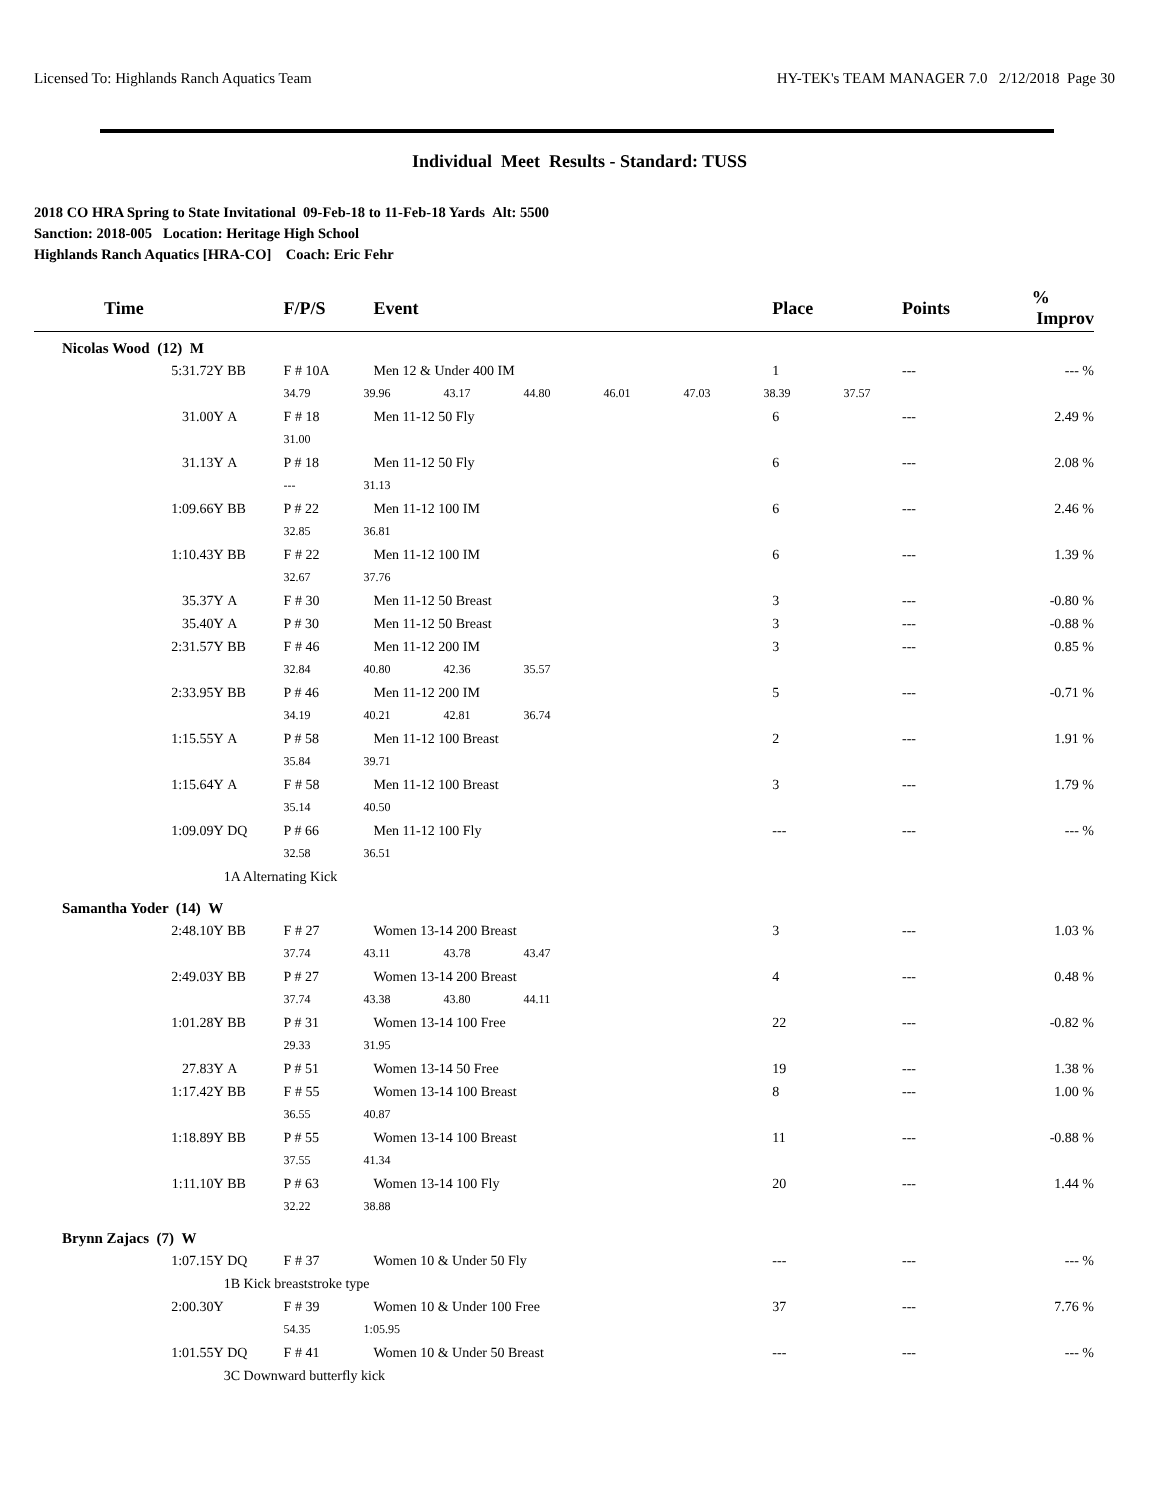Licensed To: Highlands Ranch Aquatics Team HY-TEK's TEAM MANAGER 7.0 2/12/2018 Page 30
Individual Meet Results - Standard: TUSS
2018 CO HRA Spring to State Invitational 09-Feb-18 to 11-Feb-18 Yards Alt: 5500
Sanction: 2018-005 Location: Heritage High School
Highlands Ranch Aquatics [HRA-CO] Coach: Eric Fehr
| Time | | F/P/S | Event | Place | Points | % Improv |
| --- | --- | --- | --- | --- | --- | --- |
| Nicolas Wood (12) M | | | | | | |
| 5:31.72Y | BB | F # 10A | Men 12 & Under 400 IM | 1 | --- | --- % |
| | | 34.79 39.96 43.17 44.80 46.01 47.03 38.39 37.57 | | | | |
| 31.00Y | A | F # 18 | Men 11-12 50 Fly | 6 | --- | 2.49 % |
| | | 31.00 | | | | |
| 31.13Y | A | P # 18 | Men 11-12 50 Fly | 6 | --- | 2.08 % |
| | | --- 31.13 | | | | |
| 1:09.66Y | BB | P # 22 | Men 11-12 100 IM | 6 | --- | 2.46 % |
| | | 32.85 36.81 | | | | |
| 1:10.43Y | BB | F # 22 | Men 11-12 100 IM | 6 | --- | 1.39 % |
| | | 32.67 37.76 | | | | |
| 35.37Y | A | F # 30 | Men 11-12 50 Breast | 3 | --- | -0.80 % |
| 35.40Y | A | P # 30 | Men 11-12 50 Breast | 3 | --- | -0.88 % |
| 2:31.57Y | BB | F # 46 | Men 11-12 200 IM | 3 | --- | 0.85 % |
| | | 32.84 40.80 42.36 35.57 | | | | |
| 2:33.95Y | BB | P # 46 | Men 11-12 200 IM | 5 | --- | -0.71 % |
| | | 34.19 40.21 42.81 36.74 | | | | |
| 1:15.55Y | A | P # 58 | Men 11-12 100 Breast | 2 | --- | 1.91 % |
| | | 35.84 39.71 | | | | |
| 1:15.64Y | A | F # 58 | Men 11-12 100 Breast | 3 | --- | 1.79 % |
| | | 35.14 40.50 | | | | |
| 1:09.09Y | DQ | P # 66 | Men 11-12 100 Fly | --- | --- | --- % |
| | | 32.58 36.51 | | | | |
| | 1A Alternating Kick | | | | | |
| Samantha Yoder (14) W | | | | | | |
| 2:48.10Y | BB | F # 27 | Women 13-14 200 Breast | 3 | --- | 1.03 % |
| | | 37.74 43.11 43.78 43.47 | | | | |
| 2:49.03Y | BB | P # 27 | Women 13-14 200 Breast | 4 | --- | 0.48 % |
| | | 37.74 43.38 43.80 44.11 | | | | |
| 1:01.28Y | BB | P # 31 | Women 13-14 100 Free | 22 | --- | -0.82 % |
| | | 29.33 31.95 | | | | |
| 27.83Y | A | P # 51 | Women 13-14 50 Free | 19 | --- | 1.38 % |
| 1:17.42Y | BB | F # 55 | Women 13-14 100 Breast | 8 | --- | 1.00 % |
| | | 36.55 40.87 | | | | |
| 1:18.89Y | BB | P # 55 | Women 13-14 100 Breast | 11 | --- | -0.88 % |
| | | 37.55 41.34 | | | | |
| 1:11.10Y | BB | P # 63 | Women 13-14 100 Fly | 20 | --- | 1.44 % |
| | | 32.22 38.88 | | | | |
| Brynn Zajacs (7) W | | | | | | |
| 1:07.15Y | DQ | F # 37 | Women 10 & Under 50 Fly | --- | --- | --- % |
| | 1B Kick breaststroke type | | | | | |
| 2:00.30Y | | F # 39 | Women 10 & Under 100 Free | 37 | --- | 7.76 % |
| | | 54.35 1:05.95 | | | | |
| 1:01.55Y | DQ | F # 41 | Women 10 & Under 50 Breast | --- | --- | --- % |
| | 3C Downward butterfly kick | | | | | |